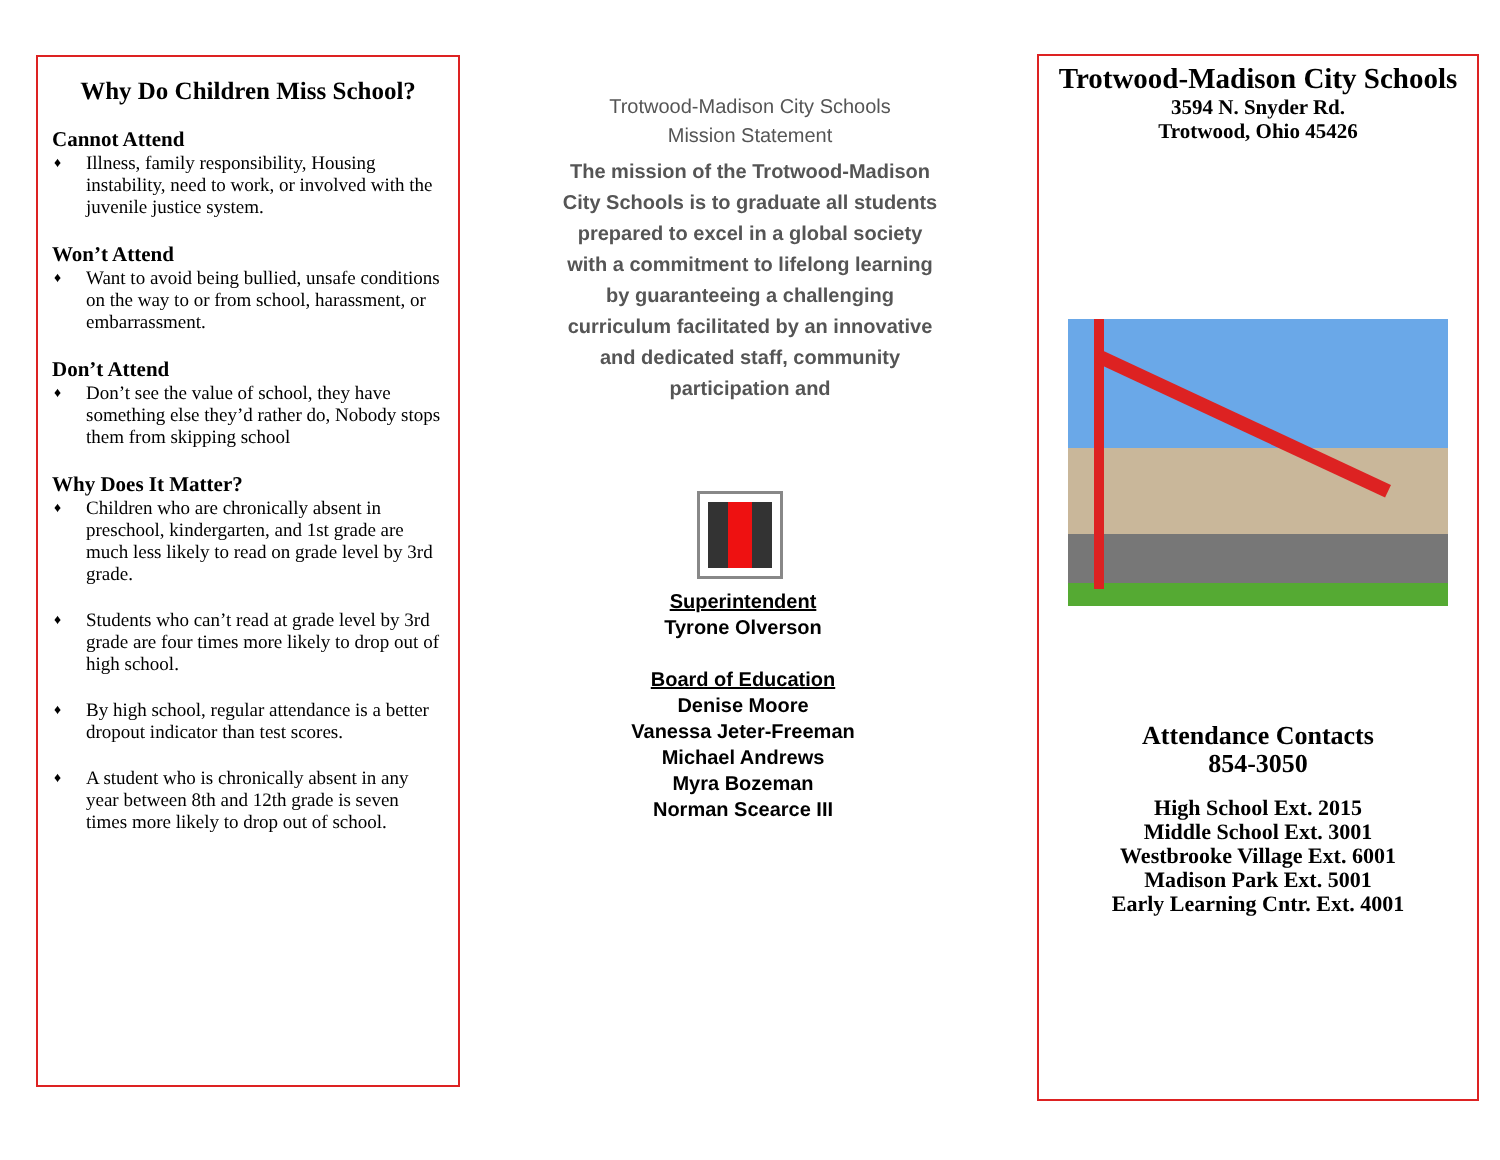Why Do Children Miss School?
Cannot Attend
♦ Illness, family responsibility, Housing instability, need to work, or involved with the juvenile justice system.
Won’t Attend
♦ Want to avoid being bullied, unsafe conditions on the way to or from school, harassment, or embarrassment.
Don’t Attend
♦ Don’t see the value of school, they have something else they’d rather do, Nobody stops them from skipping school
Why Does It Matter?
♦ Children who are chronically absent in preschool, kindergarten, and 1st grade are much less likely to read on grade level by 3rd grade.
♦ Students who can’t read at grade level by 3rd grade are four times more likely to drop out of high school.
♦ By high school, regular attendance is a better dropout indicator than test scores.
♦ A student who is chronically absent in any year between 8th and 12th grade is seven times more likely to drop out of school.
Trotwood-Madison City Schools
Mission Statement
The mission of the Trotwood-Madison City Schools is to graduate all students prepared to excel in a global society with a commitment to lifelong learning by guaranteeing a challenging curriculum facilitated by an innovative and dedicated staff, community participation and
Superintendent
Tyrone Olverson
Board of Education
Denise Moore
Vanessa Jeter-Freeman
Michael Andrews
Myra Bozeman
Norman Scearce III
Trotwood-Madison City Schools
3594 N. Snyder Rd.
Trotwood, Ohio 45426
Attendance Contacts
854-3050
High School Ext. 2015
Middle School Ext. 3001
Westbrooke Village Ext. 6001
Madison Park Ext. 5001
Early Learning Cntr. Ext. 4001